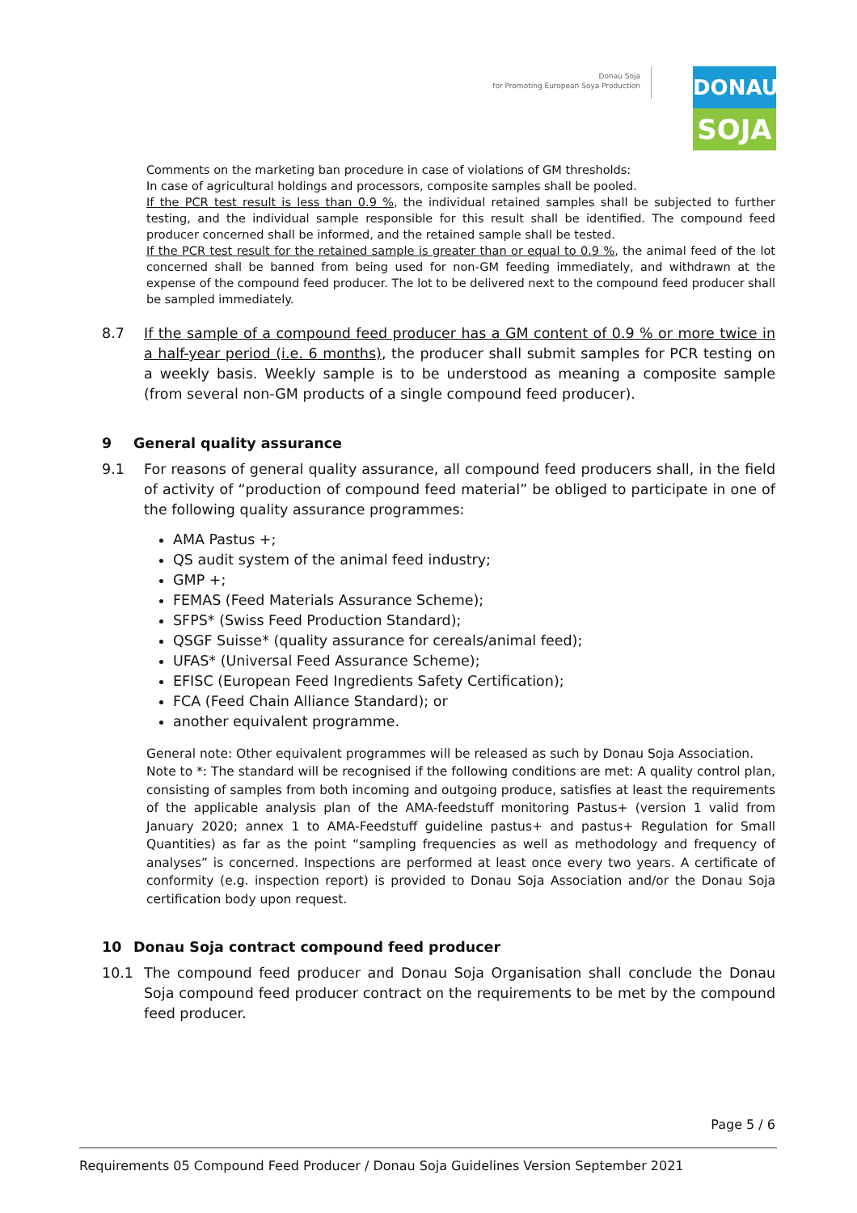Donau Soja
for Promoting European Soya Production
DONAU
SOJA
Comments on the marketing ban procedure in case of violations of GM thresholds:
In case of agricultural holdings and processors, composite samples shall be pooled.
If the PCR test result is less than 0.9 %, the individual retained samples shall be subjected to further testing, and the individual sample responsible for this result shall be identified. The compound feed producer concerned shall be informed, and the retained sample shall be tested.
If the PCR test result for the retained sample is greater than or equal to 0.9 %, the animal feed of the lot concerned shall be banned from being used for non-GM feeding immediately, and withdrawn at the expense of the compound feed producer. The lot to be delivered next to the compound feed producer shall be sampled immediately.
8.7 If the sample of a compound feed producer has a GM content of 0.9 % or more twice in a half-year period (i.e. 6 months), the producer shall submit samples for PCR testing on a weekly basis. Weekly sample is to be understood as meaning a composite sample (from several non-GM products of a single compound feed producer).
9 General quality assurance
9.1 For reasons of general quality assurance, all compound feed producers shall, in the field of activity of “production of compound feed material” be obliged to participate in one of the following quality assurance programmes:
AMA Pastus +;
QS audit system of the animal feed industry;
GMP +;
FEMAS (Feed Materials Assurance Scheme);
SFPS* (Swiss Feed Production Standard);
QSGF Suisse* (quality assurance for cereals/animal feed);
UFAS* (Universal Feed Assurance Scheme);
EFISC (European Feed Ingredients Safety Certification);
FCA (Feed Chain Alliance Standard); or
another equivalent programme.
General note: Other equivalent programmes will be released as such by Donau Soja Association.
Note to *: The standard will be recognised if the following conditions are met: A quality control plan, consisting of samples from both incoming and outgoing produce, satisfies at least the requirements of the applicable analysis plan of the AMA-feedstuff monitoring Pastus+ (version 1 valid from January 2020; annex 1 to AMA-Feedstuff guideline pastus+ and pastus+ Regulation for Small Quantities) as far as the point “sampling frequencies as well as methodology and frequency of analyses” is concerned. Inspections are performed at least once every two years. A certificate of conformity (e.g. inspection report) is provided to Donau Soja Association and/or the Donau Soja certification body upon request.
10 Donau Soja contract compound feed producer
10.1 The compound feed producer and Donau Soja Organisation shall conclude the Donau Soja compound feed producer contract on the requirements to be met by the compound feed producer.
Page 5 / 6
Requirements 05 Compound Feed Producer / Donau Soja Guidelines Version September 2021